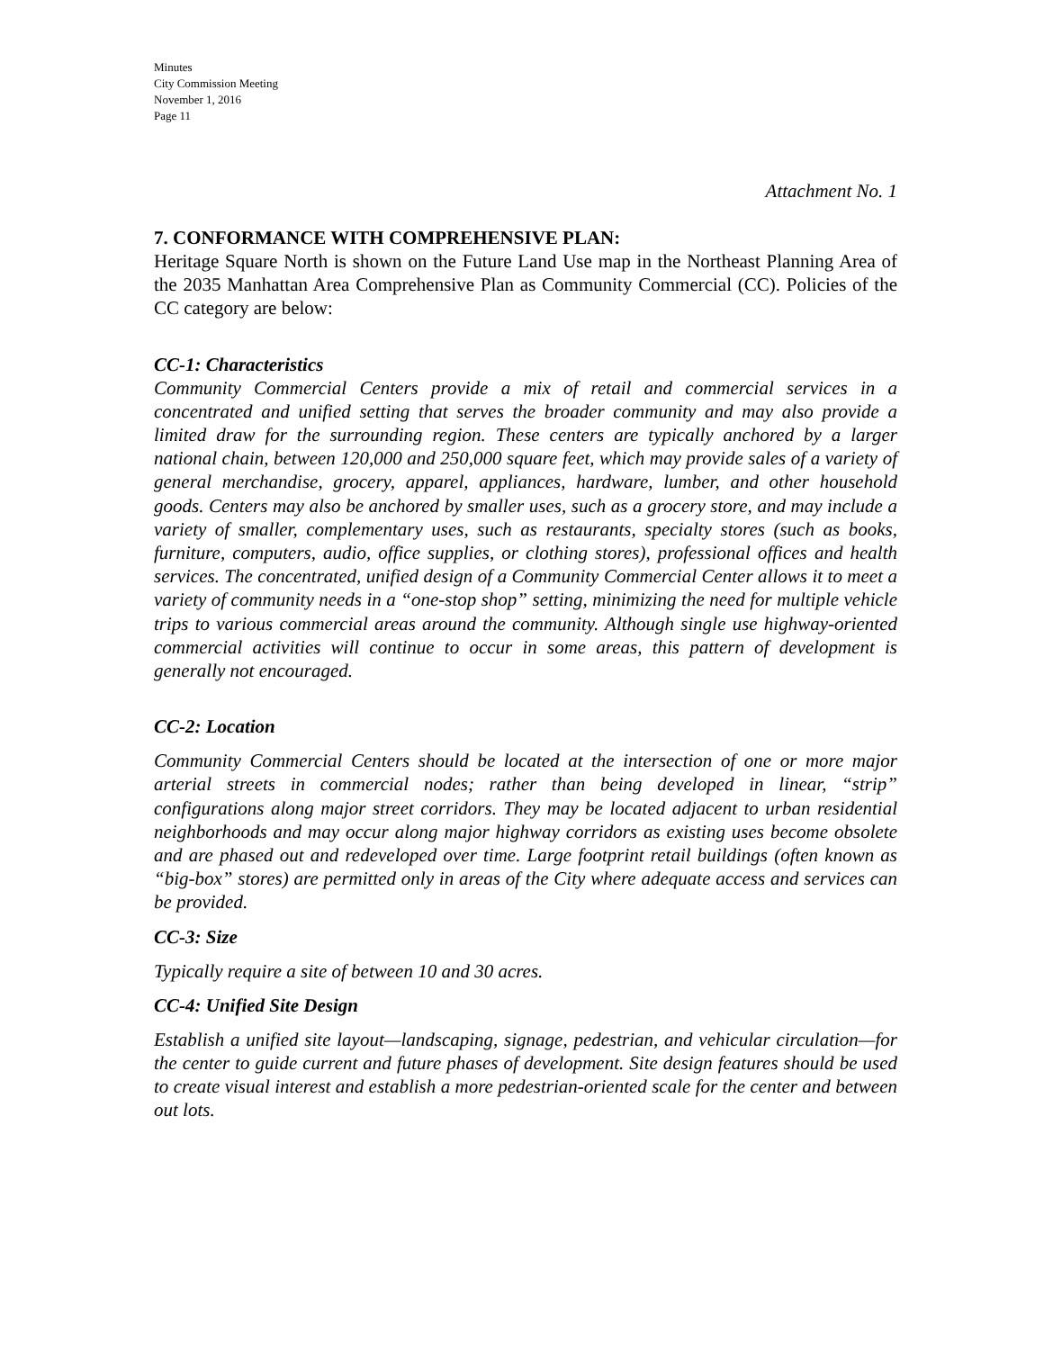Minutes
City Commission Meeting
November 1, 2016
Page 11
Attachment No. 1
7. CONFORMANCE WITH COMPREHENSIVE PLAN:
Heritage Square North is shown on the Future Land Use map in the Northeast Planning Area of the 2035 Manhattan Area Comprehensive Plan as Community Commercial (CC). Policies of the CC category are below:
CC-1: Characteristics
Community Commercial Centers provide a mix of retail and commercial services in a concentrated and unified setting that serves the broader community and may also provide a limited draw for the surrounding region. These centers are typically anchored by a larger national chain, between 120,000 and 250,000 square feet, which may provide sales of a variety of general merchandise, grocery, apparel, appliances, hardware, lumber, and other household goods. Centers may also be anchored by smaller uses, such as a grocery store, and may include a variety of smaller, complementary uses, such as restaurants, specialty stores (such as books, furniture, computers, audio, office supplies, or clothing stores), professional offices and health services. The concentrated, unified design of a Community Commercial Center allows it to meet a variety of community needs in a “one-stop shop” setting, minimizing the need for multiple vehicle trips to various commercial areas around the community. Although single use highway-oriented commercial activities will continue to occur in some areas, this pattern of development is generally not encouraged.
CC-2: Location
Community Commercial Centers should be located at the intersection of one or more major arterial streets in commercial nodes; rather than being developed in linear, “strip” configurations along major street corridors. They may be located adjacent to urban residential neighborhoods and may occur along major highway corridors as existing uses become obsolete and are phased out and redeveloped over time. Large footprint retail buildings (often known as “big-box” stores) are permitted only in areas of the City where adequate access and services can be provided.
CC-3: Size
Typically require a site of between 10 and 30 acres.
CC-4: Unified Site Design
Establish a unified site layout—landscaping, signage, pedestrian, and vehicular circulation—for the center to guide current and future phases of development. Site design features should be used to create visual interest and establish a more pedestrian-oriented scale for the center and between out lots.